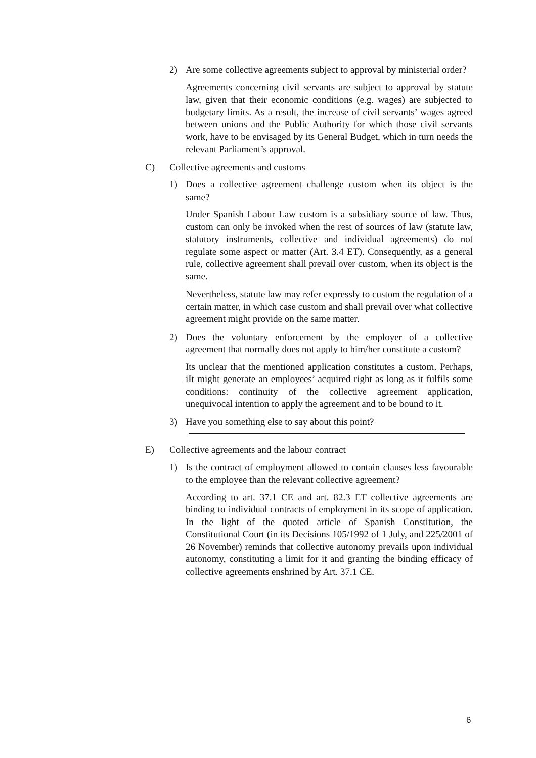2) Are some collective agreements subject to approval by ministerial order?
Agreements concerning civil servants are subject to approval by statute law, given that their economic conditions (e.g. wages) are subjected to budgetary limits. As a result, the increase of civil servants’ wages agreed between unions and the Public Authority for which those civil servants work, have to be envisaged by its General Budget, which in turn needs the relevant Parliament’s approval.
C) Collective agreements and customs
1) Does a collective agreement challenge custom when its object is the same?
Under Spanish Labour Law custom is a subsidiary source of law. Thus, custom can only be invoked when the rest of sources of law (statute law, statutory instruments, collective and individual agreements) do not regulate some aspect or matter (Art. 3.4 ET). Consequently, as a general rule, collective agreement shall prevail over custom, when its object is the same.
Nevertheless, statute law may refer expressly to custom the regulation of a certain matter, in which case custom and shall prevail over what collective agreement might provide on the same matter.
2) Does the voluntary enforcement by the employer of a collective agreement that normally does not apply to him/her constitute a custom?
Its unclear that the mentioned application constitutes a custom. Perhaps, iIt might generate an employees’ acquired right as long as it fulfils some conditions: continuity of the collective agreement application, unequivocal intention to apply the agreement and to be bound to it.
3) Have you something else to say about this point?
E) Collective agreements and the labour contract
1) Is the contract of employment allowed to contain clauses less favourable to the employee than the relevant collective agreement?
According to art. 37.1 CE and art. 82.3 ET collective agreements are binding to individual contracts of employment in its scope of application. In the light of the quoted article of Spanish Constitution, the Constitutional Court (in its Decisions 105/1992 of 1 July, and 225/2001 of 26 November) reminds that collective autonomy prevails upon individual autonomy, constituting a limit for it and granting the binding efficacy of collective agreements enshrined by Art. 37.1 CE.
6